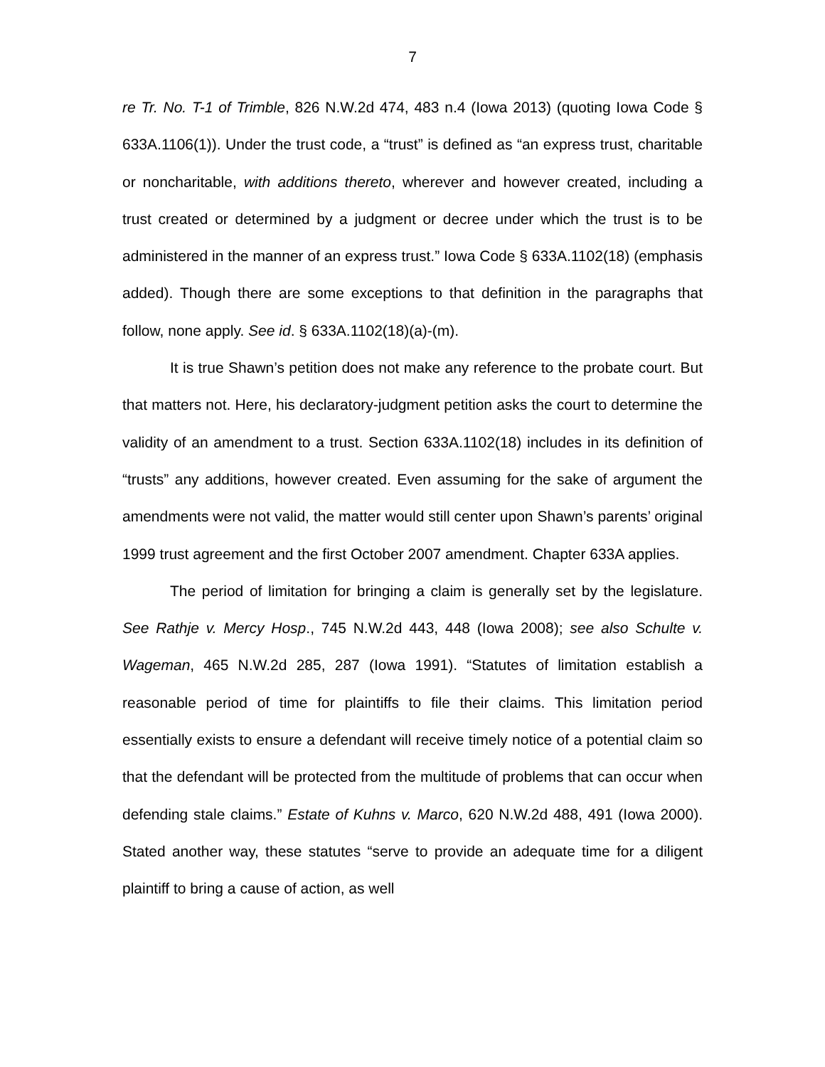7
re Tr. No. T-1 of Trimble, 826 N.W.2d 474, 483 n.4 (Iowa 2013) (quoting Iowa Code § 633A.1106(1)). Under the trust code, a “trust” is defined as “an express trust, charitable or noncharitable, with additions thereto, wherever and however created, including a trust created or determined by a judgment or decree under which the trust is to be administered in the manner of an express trust.” Iowa Code § 633A.1102(18) (emphasis added). Though there are some exceptions to that definition in the paragraphs that follow, none apply. See id. § 633A.1102(18)(a)-(m).
It is true Shawn’s petition does not make any reference to the probate court. But that matters not. Here, his declaratory-judgment petition asks the court to determine the validity of an amendment to a trust. Section 633A.1102(18) includes in its definition of “trusts” any additions, however created. Even assuming for the sake of argument the amendments were not valid, the matter would still center upon Shawn’s parents’ original 1999 trust agreement and the first October 2007 amendment. Chapter 633A applies.
The period of limitation for bringing a claim is generally set by the legislature. See Rathje v. Mercy Hosp., 745 N.W.2d 443, 448 (Iowa 2008); see also Schulte v. Wageman, 465 N.W.2d 285, 287 (Iowa 1991). “Statutes of limitation establish a reasonable period of time for plaintiffs to file their claims. This limitation period essentially exists to ensure a defendant will receive timely notice of a potential claim so that the defendant will be protected from the multitude of problems that can occur when defending stale claims.” Estate of Kuhns v. Marco, 620 N.W.2d 488, 491 (Iowa 2000). Stated another way, these statutes “serve to provide an adequate time for a diligent plaintiff to bring a cause of action, as well